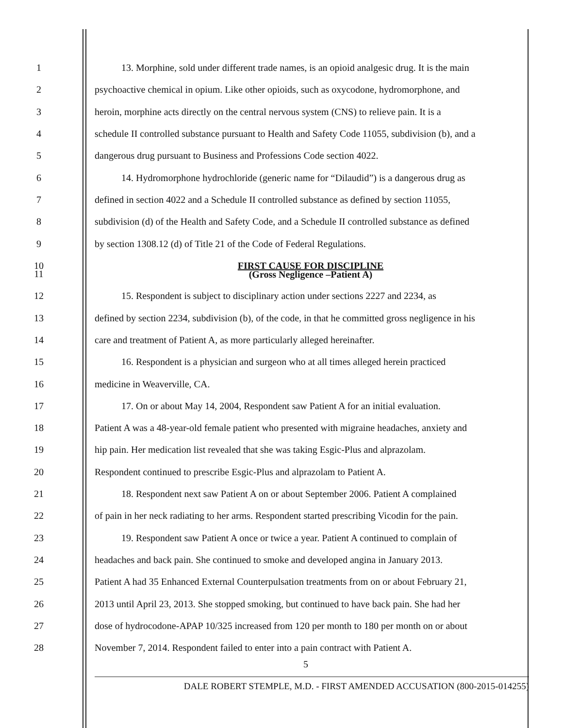1
13. Morphine, sold under different trade names, is an opioid analgesic drug. It is the main
2
psychoactive chemical in opium. Like other opioids, such as oxycodone, hydromorphone, and
3
heroin, morphine acts directly on the central nervous system (CNS) to relieve pain. It is a
4
schedule II controlled substance pursuant to Health and Safety Code 11055, subdivision (b), and a
5 dangerous drug pursuant to Business and Professions Code section 4022.
6
14. Hydromorphone hydrochloride (generic name for “Dilaudid”) is a dangerous drug as
7
defined in section 4022 and a Schedule II controlled substance as defined by section 11055,
8
subdivision (d) of the Health and Safety Code, and a Schedule II controlled substance as defined
9 by section 1308.12 (d) of Title 21 of the Code of Federal Regulations.
10
FIRST CAUSE FOR DISCIPLINE
11
(Gross Negligence –Patient A)
12
15. Respondent is subject to disciplinary action under sections 2227 and 2234, as
13
defined by section 2234, subdivision (b), of the code, in that he committed gross negligence in his
14 care and treatment of Patient A, as more particularly alleged hereinafter.
15
16. Respondent is a physician and surgeon who at all times alleged herein practiced
16 medicine in Weaverville, CA.
17
17. On or about May 14, 2004, Respondent saw Patient A for an initial evaluation.
18
Patient A was a 48-year-old female patient who presented with migraine headaches, anxiety and
19
hip pain. Her medication list revealed that she was taking Esgic-Plus and alprazolam.
20 Respondent continued to prescribe Esgic-Plus and alprazolam to Patient A.
21
18. Respondent next saw Patient A on or about September 2006. Patient A complained
22
of pain in her neck radiating to her arms. Respondent started prescribing Vicodin for the pain.
23
19. Respondent saw Patient A once or twice a year. Patient A continued to complain of
24
headaches and back pain. She continued to smoke and developed angina in January 2013.
25
Patient A had 35 Enhanced External Counterpulsation treatments from on or about February 21,
26
2013 until April 23, 2013. She stopped smoking, but continued to have back pain. She had her
27
dose of hydrocodone-APAP 10/325 increased from 120 per month to 180 per month on or about
28
November 7, 2014. Respondent failed to enter into a pain contract with Patient A.
5
DALE ROBERT STEMPLE, M.D. - FIRST AMENDED ACCUSATION (800-2015-014255)